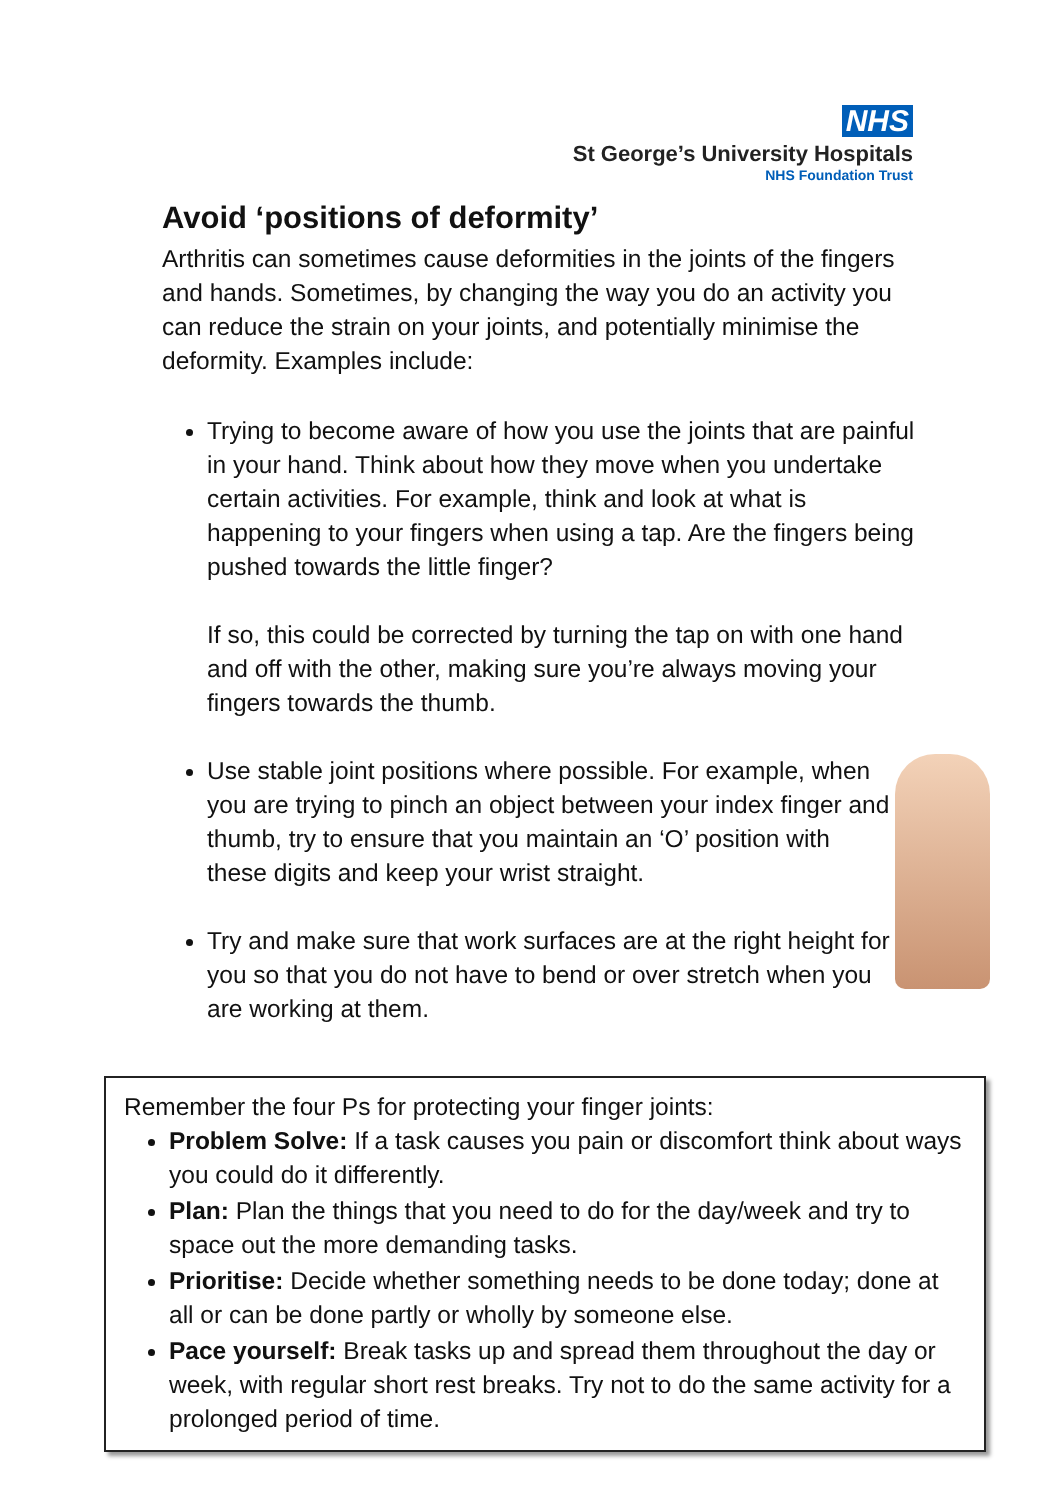NHS
St George’s University Hospitals
NHS Foundation Trust
Avoid ‘positions of deformity’
Arthritis can sometimes cause deformities in the joints of the fingers and hands. Sometimes, by changing the way you do an activity you can reduce the strain on your joints, and potentially minimise the deformity. Examples include:
Trying to become aware of how you use the joints that are painful in your hand. Think about how they move when you undertake certain activities. For example, think and look at what is happening to your fingers when using a tap. Are the fingers being pushed towards the little finger?
If so, this could be corrected by turning the tap on with one hand and off with the other, making sure you’re always moving your fingers towards the thumb.
Use stable joint positions where possible. For example, when you are trying to pinch an object between your index finger and thumb, try to ensure that you maintain an ‘O’ position with these digits and keep your wrist straight.
Try and make sure that work surfaces are at the right height for you so that you do not have to bend or over stretch when you are working at them.
Remember the four Ps for protecting your finger joints:
Problem Solve: If a task causes you pain or discomfort think about ways you could do it differently.
Plan: Plan the things that you need to do for the day/week and try to space out the more demanding tasks.
Prioritise: Decide whether something needs to be done today; done at all or can be done partly or wholly by someone else.
Pace yourself: Break tasks up and spread them throughout the day or week, with regular short rest breaks. Try not to do the same activity for a prolonged period of time.